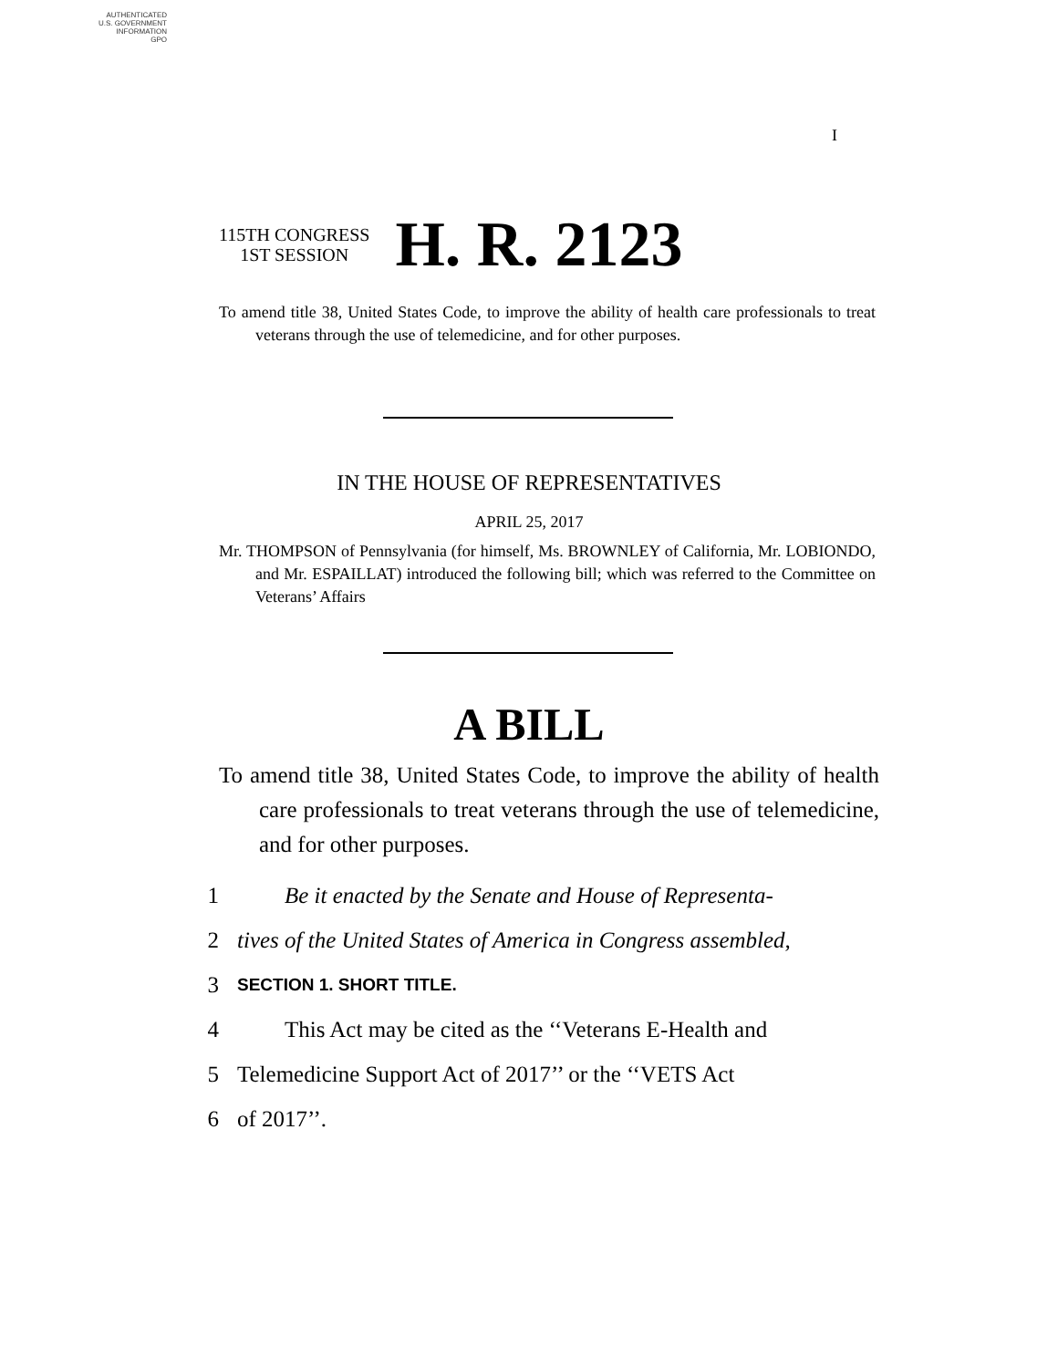AUTHENTICATED
U.S. GOVERNMENT
INFORMATION
GPO
I
115TH CONGRESS
1ST SESSION
H. R. 2123
To amend title 38, United States Code, to improve the ability of health care professionals to treat veterans through the use of telemedicine, and for other purposes.
IN THE HOUSE OF REPRESENTATIVES
APRIL 25, 2017
Mr. THOMPSON of Pennsylvania (for himself, Ms. BROWNLEY of California, Mr. LOBIONDO, and Mr. ESPAILLAT) introduced the following bill; which was referred to the Committee on Veterans’ Affairs
A BILL
To amend title 38, United States Code, to improve the ability of health care professionals to treat veterans through the use of telemedicine, and for other purposes.
1 Be it enacted by the Senate and House of Representa-
2 tives of the United States of America in Congress assembled,
3 SECTION 1. SHORT TITLE.
4 This Act may be cited as the ‘‘Veterans E-Health and
5 Telemedicine Support Act of 2017’’ or the ‘‘VETS Act
6 of 2017’’.